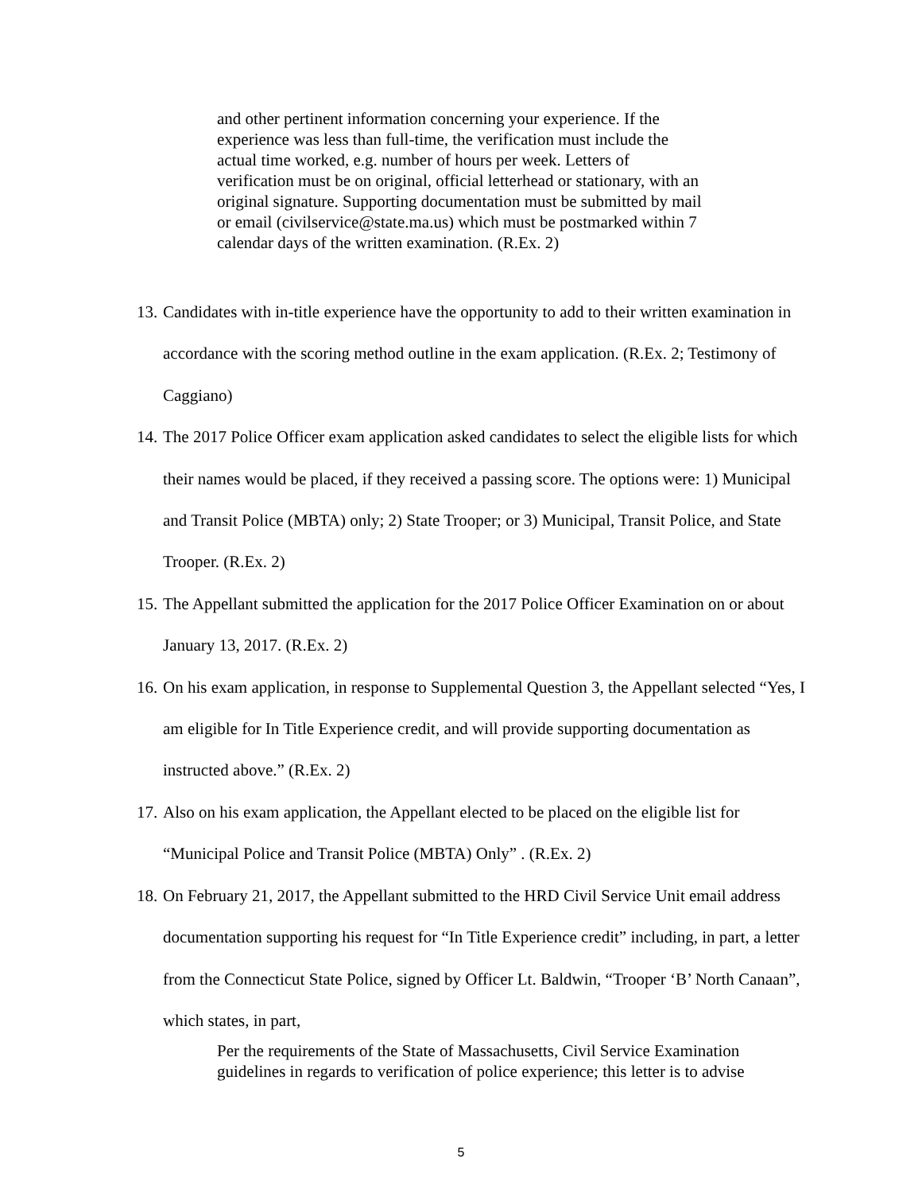and other pertinent information concerning your experience. If the experience was less than full-time, the verification must include the actual time worked, e.g. number of hours per week. Letters of verification must be on original, official letterhead or stationary, with an original signature. Supporting documentation must be submitted by mail or email (civilservice@state.ma.us) which must be postmarked within 7 calendar days of the written examination. (R.Ex. 2)
13. Candidates with in-title experience have the opportunity to add to their written examination in accordance with the scoring method outline in the exam application. (R.Ex. 2; Testimony of Caggiano)
14. The 2017 Police Officer exam application asked candidates to select the eligible lists for which their names would be placed, if they received a passing score. The options were: 1) Municipal and Transit Police (MBTA) only; 2) State Trooper; or 3) Municipal, Transit Police, and State Trooper. (R.Ex. 2)
15. The Appellant submitted the application for the 2017 Police Officer Examination on or about January 13, 2017. (R.Ex. 2)
16. On his exam application, in response to Supplemental Question 3, the Appellant selected “Yes, I am eligible for In Title Experience credit, and will provide supporting documentation as instructed above.” (R.Ex. 2)
17. Also on his exam application, the Appellant elected to be placed on the eligible list for “Municipal Police and Transit Police (MBTA) Only” . (R.Ex. 2)
18. On February 21, 2017, the Appellant submitted to the HRD Civil Service Unit email address documentation supporting his request for “In Title Experience credit” including, in part, a letter from the Connecticut State Police, signed by Officer Lt. Baldwin, “Trooper ‘B’ North Canaan”, which states, in part,
Per the requirements of the State of Massachusetts, Civil Service Examination guidelines in regards to verification of police experience; this letter is to advise
5